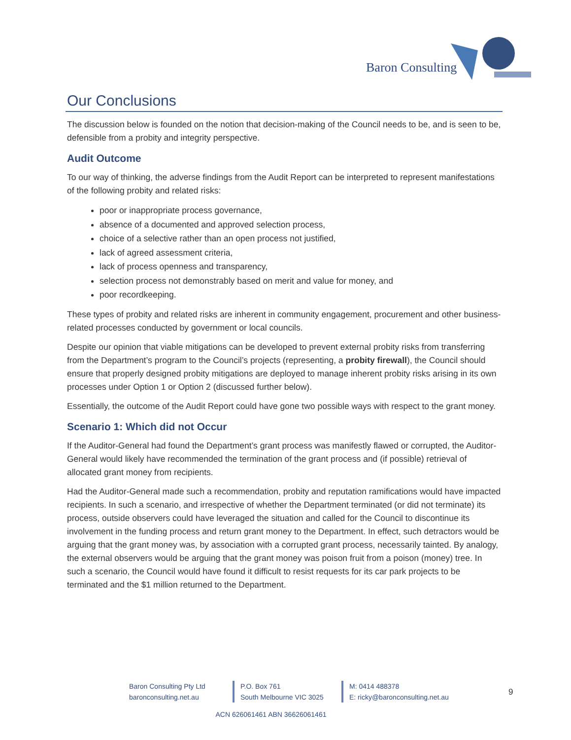Baron Consulting
Our Conclusions
The discussion below is founded on the notion that decision-making of the Council needs to be, and is seen to be, defensible from a probity and integrity perspective.
Audit Outcome
To our way of thinking, the adverse findings from the Audit Report can be interpreted to represent manifestations of the following probity and related risks:
poor or inappropriate process governance,
absence of a documented and approved selection process,
choice of a selective rather than an open process not justified,
lack of agreed assessment criteria,
lack of process openness and transparency,
selection process not demonstrably based on merit and value for money, and
poor recordkeeping.
These types of probity and related risks are inherent in community engagement, procurement and other business-related processes conducted by government or local councils.
Despite our opinion that viable mitigations can be developed to prevent external probity risks from transferring from the Department’s program to the Council’s projects (representing, a probity firewall), the Council should ensure that properly designed probity mitigations are deployed to manage inherent probity risks arising in its own processes under Option 1 or Option 2 (discussed further below).
Essentially, the outcome of the Audit Report could have gone two possible ways with respect to the grant money.
Scenario 1: Which did not Occur
If the Auditor-General had found the Department’s grant process was manifestly flawed or corrupted, the Auditor-General would likely have recommended the termination of the grant process and (if possible) retrieval of allocated grant money from recipients.
Had the Auditor-General made such a recommendation, probity and reputation ramifications would have impacted recipients. In such a scenario, and irrespective of whether the Department terminated (or did not terminate) its process, outside observers could have leveraged the situation and called for the Council to discontinue its involvement in the funding process and return grant money to the Department. In effect, such detractors would be arguing that the grant money was, by association with a corrupted grant process, necessarily tainted. By analogy, the external observers would be arguing that the grant money was poison fruit from a poison (money) tree. In such a scenario, the Council would have found it difficult to resist requests for its car park projects to be terminated and the $1 million returned to the Department.
Baron Consulting Pty Ltd
baronconsulting.net.au
P.O. Box 761
South Melbourne VIC 3025
M: 0414 488378
E: ricky@baronconsulting.net.au
9
ACN 626061461 ABN 36626061461